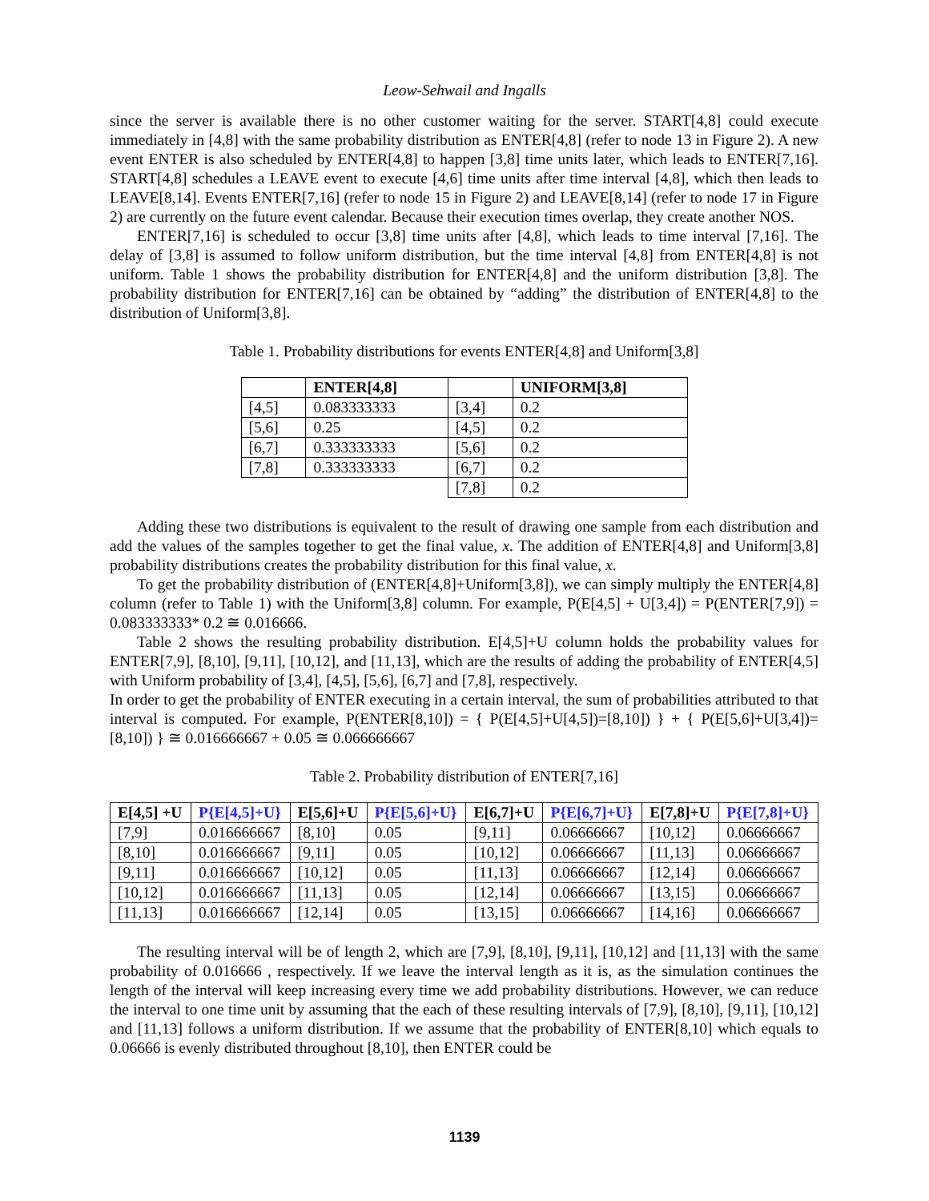Leow-Sehwail and Ingalls
since the server is available there is no other customer waiting for the server. START[4,8] could execute immediately in [4,8] with the same probability distribution as ENTER[4,8] (refer to node 13 in Figure 2). A new event ENTER is also scheduled by ENTER[4,8] to happen [3,8] time units later, which leads to ENTER[7,16]. START[4,8] schedules a LEAVE event to execute [4,6] time units after time interval [4,8], which then leads to LEAVE[8,14]. Events ENTER[7,16] (refer to node 15 in Figure 2) and LEAVE[8,14] (refer to node 17 in Figure 2) are currently on the future event calendar. Because their execution times overlap, they create another NOS.
ENTER[7,16] is scheduled to occur [3,8] time units after [4,8], which leads to time interval [7,16]. The delay of [3,8] is assumed to follow uniform distribution, but the time interval [4,8] from ENTER[4,8] is not uniform. Table 1 shows the probability distribution for ENTER[4,8] and the uniform distribution [3,8]. The probability distribution for ENTER[7,16] can be obtained by “adding” the distribution of ENTER[4,8] to the distribution of Uniform[3,8].
Table 1. Probability distributions for events ENTER[4,8] and Uniform[3,8]
| | ENTER[4,8] | | UNIFORM[3,8] |
| --- | --- | --- | --- |
| [4,5] | 0.083333333 | [3,4] | 0.2 |
| [5,6] | 0.25 | [4,5] | 0.2 |
| [6,7] | 0.333333333 | [5,6] | 0.2 |
| [7,8] | 0.333333333 | [6,7] | 0.2 |
| | | [7,8] | 0.2 |
Adding these two distributions is equivalent to the result of drawing one sample from each distribution and add the values of the samples together to get the final value, x. The addition of ENTER[4,8] and Uniform[3,8] probability distributions creates the probability distribution for this final value, x.
To get the probability distribution of (ENTER[4,8]+Uniform[3,8]), we can simply multiply the ENTER[4,8] column (refer to Table 1) with the Uniform[3,8] column. For example, P(E[4,5] + U[3,4]) = P(ENTER[7,9]) = 0.083333333* 0.2 ≅ 0.016666.
Table 2 shows the resulting probability distribution. E[4,5]+U column holds the probability values for ENTER[7,9], [8,10], [9,11], [10,12], and [11,13], which are the results of adding the probability of ENTER[4,5] with Uniform probability of [3,4], [4,5], [5,6], [6,7] and [7,8], respectively.
In order to get the probability of ENTER executing in a certain interval, the sum of probabilities attributed to that interval is computed. For example, P(ENTER[8,10]) = { P(E[4,5]+U[4,5])=[8,10]) } + { P(E[5,6]+U[3,4])=[8,10]) } ≅ 0.016666667 + 0.05 ≅ 0.066666667
Table 2. Probability distribution of ENTER[7,16]
| E[4,5] +U | P{E[4,5]+U} | E[5,6]+U | P{E[5,6]+U} | E[6,7]+U | P{E[6,7]+U} | E[7,8]+U | P{E[7,8]+U} |
| --- | --- | --- | --- | --- | --- | --- | --- |
| [7,9] | 0.016666667 | [8,10] | 0.05 | [9,11] | 0.06666667 | [10,12] | 0.06666667 |
| [8,10] | 0.016666667 | [9,11] | 0.05 | [10,12] | 0.06666667 | [11,13] | 0.06666667 |
| [9,11] | 0.016666667 | [10,12] | 0.05 | [11,13] | 0.06666667 | [12,14] | 0.06666667 |
| [10,12] | 0.016666667 | [11,13] | 0.05 | [12,14] | 0.06666667 | [13,15] | 0.06666667 |
| [11,13] | 0.016666667 | [12,14] | 0.05 | [13,15] | 0.06666667 | [14,16] | 0.06666667 |
The resulting interval will be of length 2, which are [7,9], [8,10], [9,11], [10,12] and [11,13] with the same probability of 0.016666 , respectively. If we leave the interval length as it is, as the simulation continues the length of the interval will keep increasing every time we add probability distributions. However, we can reduce the interval to one time unit by assuming that the each of these resulting intervals of [7,9], [8,10], [9,11], [10,12] and [11,13] follows a uniform distribution. If we assume that the probability of ENTER[8,10] which equals to 0.06666 is evenly distributed throughout [8,10], then ENTER could be
1139